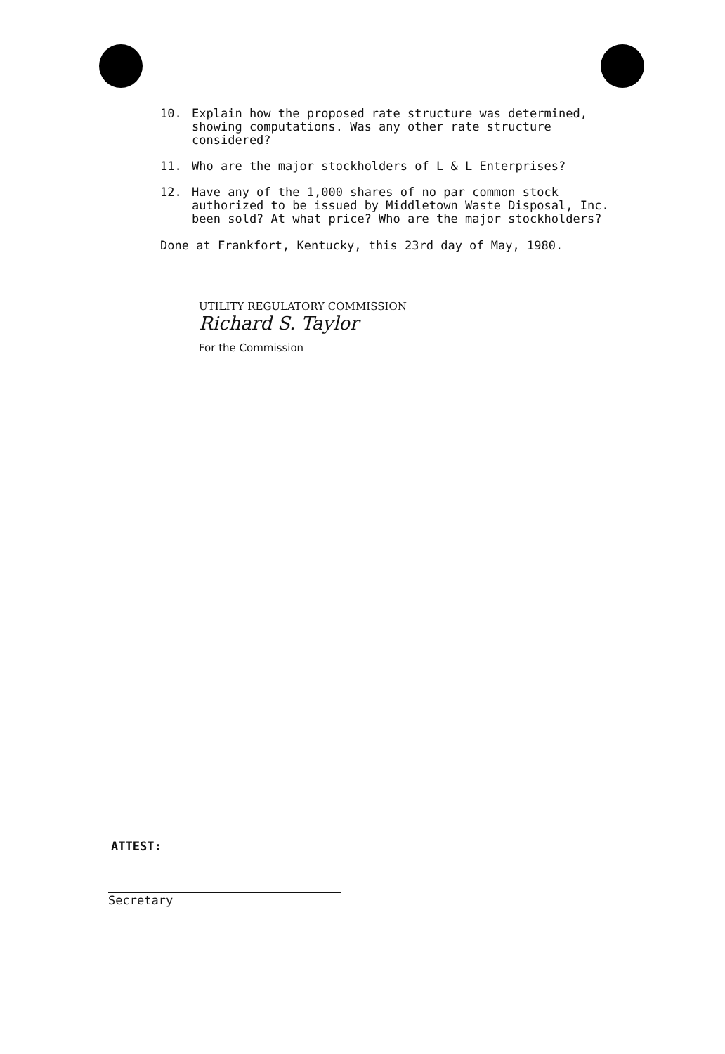10. Explain how the proposed rate structure was determined, showing computations. Was any other rate structure considered?
11. Who are the major stockholders of L & L Enterprises?
12. Have any of the 1,000 shares of no par common stock authorized to be issued by Middletown Waste Disposal, Inc. been sold? At what price? Who are the major stockholders?
Done at Frankfort, Kentucky, this 23rd day of May, 1980.
UTILITY REGULATORY COMMISSION
Richard S. Taylor
For the Commission
ATTEST:
Secretary